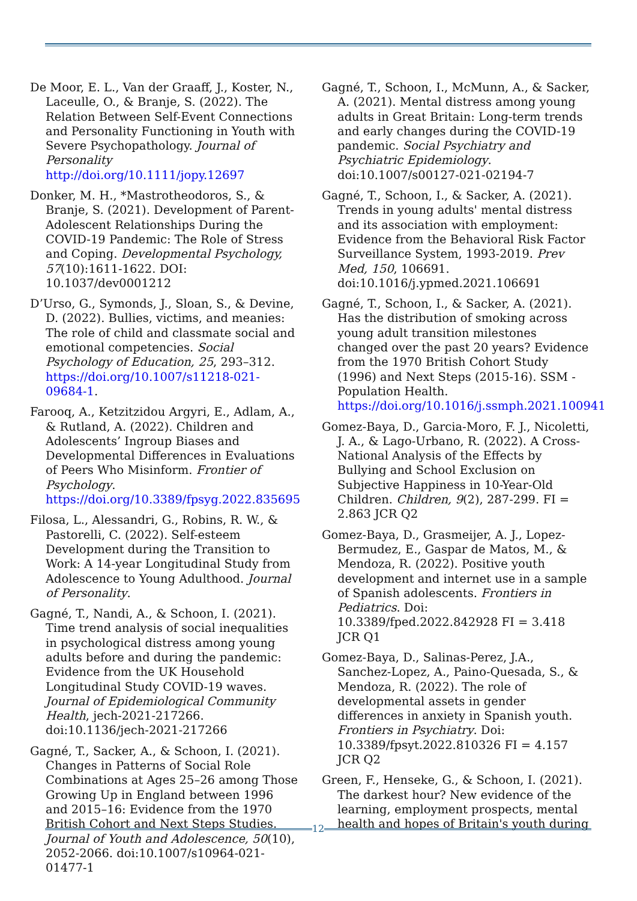De Moor, E. L., Van der Graaff, J., Koster, N., Laceulle, O., & Branje, S. (2022). The Relation Between Self-Event Connections and Personality Functioning in Youth with Severe Psychopathology. Journal of Personality http://doi.org/10.1111/jopy.12697
Donker, M. H., *Mastrotheodoros, S., & Branje, S. (2021). Development of Parent-Adolescent Relationships During the COVID-19 Pandemic: The Role of Stress and Coping. Developmental Psychology, 57(10):1611-1622. DOI: 10.1037/dev0001212
D’Urso, G., Symonds, J., Sloan, S., & Devine, D. (2022). Bullies, victims, and meanies: The role of child and classmate social and emotional competencies. Social Psychology of Education, 25, 293–312. https://doi.org/10.1007/s11218-021-09684-1.
Farooq, A., Ketzitzidou Argyri, E., Adlam, A., & Rutland, A. (2022). Children and Adolescents’ Ingroup Biases and Developmental Differences in Evaluations of Peers Who Misinform. Frontier of Psychology. https://doi.org/10.3389/fpsyg.2022.835695
Filosa, L., Alessandri, G., Robins, R. W., & Pastorelli, C. (2022). Self-esteem Development during the Transition to Work: A 14-year Longitudinal Study from Adolescence to Young Adulthood. Journal of Personality.
Gagné, T., Nandi, A., & Schoon, I. (2021). Time trend analysis of social inequalities in psychological distress among young adults before and during the pandemic: Evidence from the UK Household Longitudinal Study COVID-19 waves. Journal of Epidemiological Community Health, jech-2021-217266. doi:10.1136/jech-2021-217266
Gagné, T., Sacker, A., & Schoon, I. (2021). Changes in Patterns of Social Role Combinations at Ages 25–26 among Those Growing Up in England between 1996 and 2015–16: Evidence from the 1970 British Cohort and Next Steps Studies. Journal of Youth and Adolescence, 50(10), 2052-2066. doi:10.1007/s10964-021-01477-1
Gagné, T., Schoon, I., McMunn, A., & Sacker, A. (2021). Mental distress among young adults in Great Britain: Long-term trends and early changes during the COVID-19 pandemic. Social Psychiatry and Psychiatric Epidemiology. doi:10.1007/s00127-021-02194-7
Gagné, T., Schoon, I., & Sacker, A. (2021). Trends in young adults' mental distress and its association with employment: Evidence from the Behavioral Risk Factor Surveillance System, 1993-2019. Prev Med, 150, 106691. doi:10.1016/j.ypmed.2021.106691
Gagné, T., Schoon, I., & Sacker, A. (2021). Has the distribution of smoking across young adult transition milestones changed over the past 20 years? Evidence from the 1970 British Cohort Study (1996) and Next Steps (2015-16). SSM - Population Health. https://doi.org/10.1016/j.ssmph.2021.100941
Gomez-Baya, D., Garcia-Moro, F. J., Nicoletti, J. A., & Lago-Urbano, R. (2022). A Cross-National Analysis of the Effects by Bullying and School Exclusion on Subjective Happiness in 10-Year-Old Children. Children, 9(2), 287-299. FI = 2.863 JCR Q2
Gomez-Baya, D., Grasmeijer, A. J., Lopez-Bermudez, E., Gaspar de Matos, M., & Mendoza, R. (2022). Positive youth development and internet use in a sample of Spanish adolescents. Frontiers in Pediatrics. Doi: 10.3389/fped.2022.842928 FI = 3.418 JCR Q1
Gomez-Baya, D., Salinas-Perez, J.A., Sanchez-Lopez, A., Paino-Quesada, S., & Mendoza, R. (2022). The role of developmental assets in gender differences in anxiety in Spanish youth. Frontiers in Psychiatry. Doi: 10.3389/fpsyt.2022.810326 FI = 4.157 JCR Q2
Green, F., Henseke, G., & Schoon, I. (2021). The darkest hour? New evidence of the learning, employment prospects, mental health and hopes of Britain's youth during
12